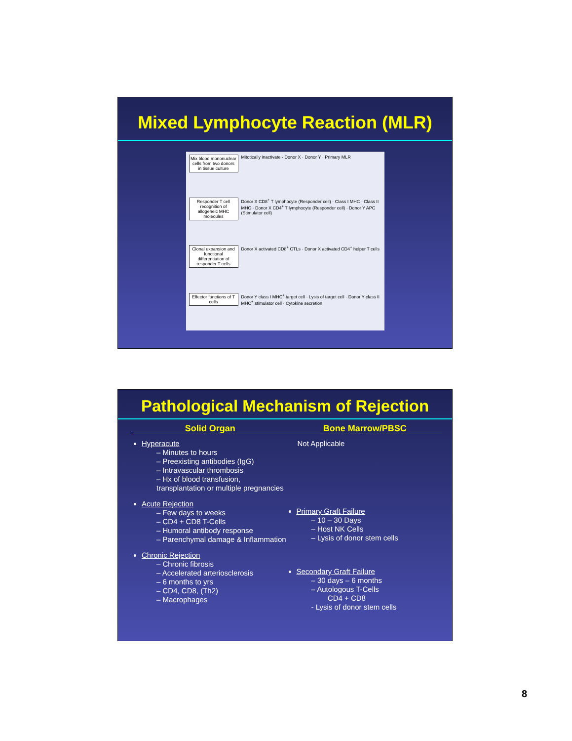Mixed Lymphocyte Reaction (MLR)
Mix blood mononuclear cells from two donors in tissue culture
Mitotically inactivate · Donor X · Donor Y · Primary MLR
Responder T cell recognition of allogeneic MHC molecules
Donor X CD8<sup>+</sup> T lymphocyte (Responder cell) · Class I MHC · Class II MHC · Donor X CD4<sup>+</sup> T lymphocyte (Responder cell) · Donor Y APC (Stimulator cell)
Clonal expansion and functional differentiation of responder T cells
Donor X activated CD8<sup>+</sup> CTLs · Donor X activated CD4<sup>+</sup> helper T cells
Effector functions of T cells
Donor Y class I MHC<sup>+</sup> target cell · Lysis of target cell · Donor Y class II MHC<sup>+</sup> stimulator cell · Cytokine secretion
Pathological Mechanism of Rejection
Solid Organ
Hyperacute
– Minutes to hours
– Preexisting antibodies (IgG)
– Intravascular thrombosis
– Hx of blood transfusion, transplantation or multiple pregnancies
Acute Rejection
– Few days to weeks
– CD4 + CD8 T-Cells
– Humoral antibody response
– Parenchymal damage & Inflammation
Chronic Rejection
– Chronic fibrosis
– Accelerated arteriosclerosis
– 6 months to yrs
– CD4, CD8, (Th2)
– Macrophages
Bone Marrow/PBSC
Not Applicable
Primary Graft Failure
– 10 – 30 Days
– Host NK Cells
– Lysis of donor stem cells
Secondary Graft Failure
– 30 days – 6 months
– Autologous T-Cells
CD4 + CD8
- Lysis of donor stem cells
8